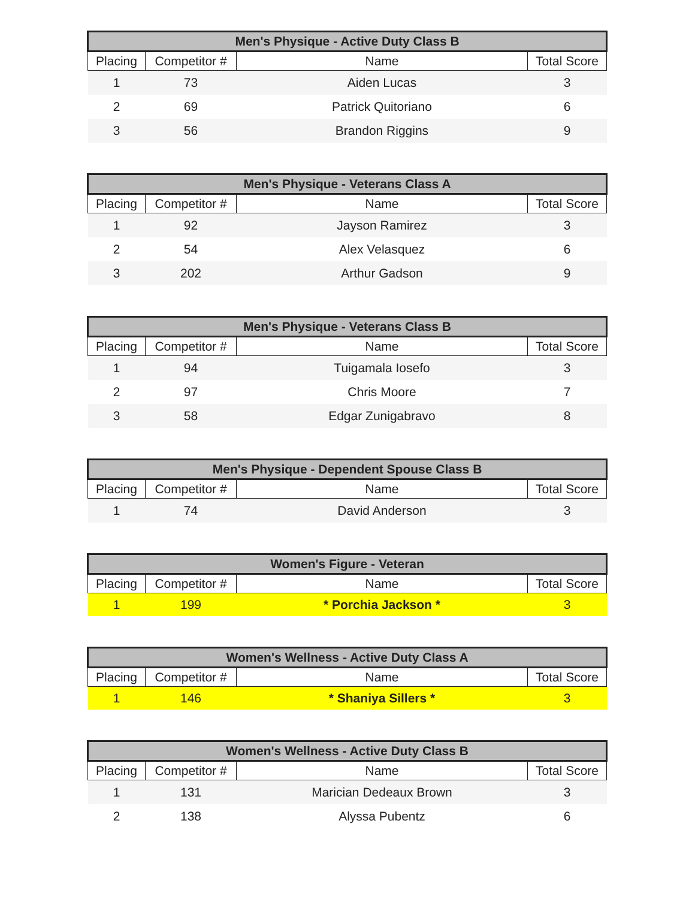| Men's Physique - Active Duty Class B | | | |
| --- | --- | --- | --- |
| Placing | Competitor # | Name | Total Score |
| 1 | 73 | Aiden Lucas | 3 |
| 2 | 69 | Patrick Quitoriano | 6 |
| 3 | 56 | Brandon Riggins | 9 |
| Men's Physique - Veterans Class A | | | |
| --- | --- | --- | --- |
| Placing | Competitor # | Name | Total Score |
| 1 | 92 | Jayson Ramirez | 3 |
| 2 | 54 | Alex Velasquez | 6 |
| 3 | 202 | Arthur Gadson | 9 |
| Men's Physique - Veterans Class B | | | |
| --- | --- | --- | --- |
| Placing | Competitor # | Name | Total Score |
| 1 | 94 | Tuigamala Iosefo | 3 |
| 2 | 97 | Chris Moore | 7 |
| 3 | 58 | Edgar Zunigabravo | 8 |
| Men's Physique - Dependent Spouse Class B | | | |
| --- | --- | --- | --- |
| Placing | Competitor # | Name | Total Score |
| 1 | 74 | David Anderson | 3 |
| Women's Figure - Veteran | | | |
| --- | --- | --- | --- |
| Placing | Competitor # | Name | Total Score |
| 1 | 199 | * Porchia Jackson * | 3 |
| Women's Wellness - Active Duty Class A | | | |
| --- | --- | --- | --- |
| Placing | Competitor # | Name | Total Score |
| 1 | 146 | * Shaniya Sillers * | 3 |
| Women's Wellness - Active Duty Class B | | | |
| --- | --- | --- | --- |
| Placing | Competitor # | Name | Total Score |
| 1 | 131 | Marician Dedeaux Brown | 3 |
| 2 | 138 | Alyssa Pubentz | 6 |